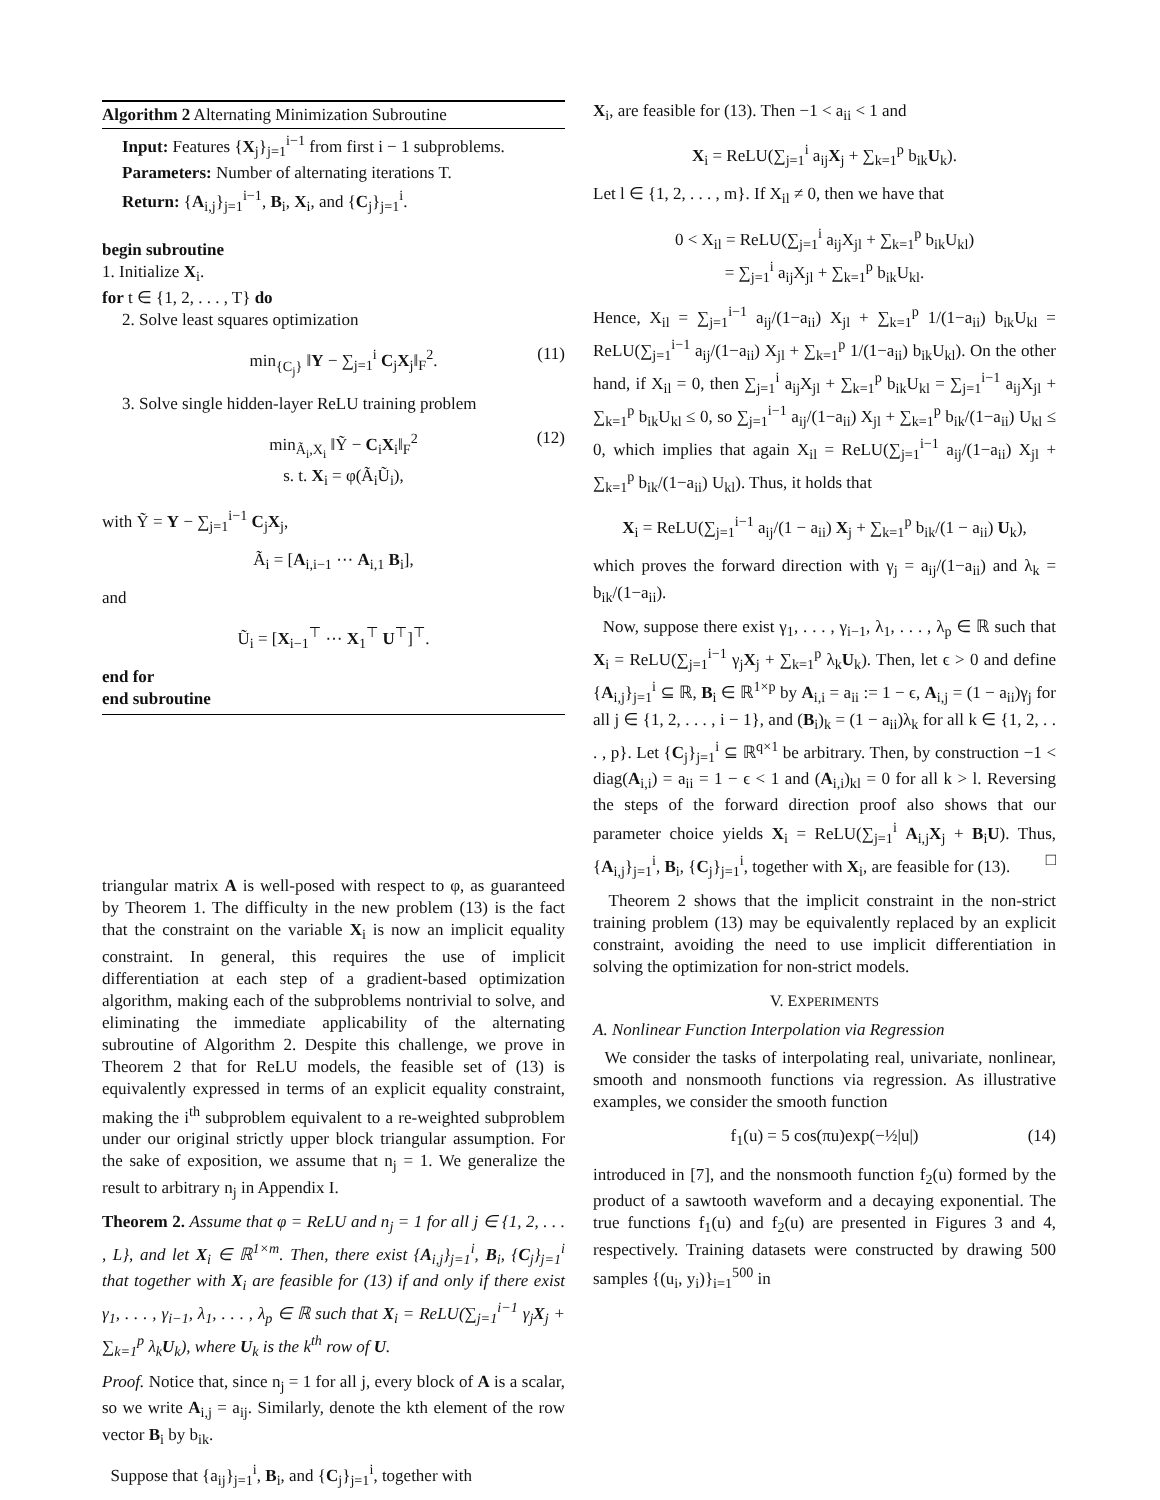Algorithm 2 Alternating Minimization Subroutine
Input: Features {X<sub>j</sub>}<sub>j=1</sub><sup>i−1</sup> from first i − 1 subproblems.
Parameters: Number of alternating iterations T.
Return: {A<sub>i,j</sub>}<sub>j=1</sub><sup>i−1</sup>, B<sub>i</sub>, X<sub>i</sub>, and {C<sub>j</sub>}<sub>j=1</sub><sup>i</sup>.
begin subroutine
1. Initialize X<sub>i</sub>.
for t ∈ {1, 2, . . . , T} do
2. Solve least squares optimization
min<sub>{C<sub>j</sub>}</sub> ‖Y − ∑<sub>j=1</sub><sup>i</sup> C<sub>j</sub>X<sub>j</sub>‖<sub>F</sub><sup>2</sup>. (11)
3. Solve single hidden-layer ReLU training problem
min<sub>Ã<sub>i</sub>,X<sub>i</sub></sub> ‖Ỹ − C<sub>i</sub>X<sub>i</sub>‖<sub>F</sub><sup>2</sup>
s. t. X<sub>i</sub> = φ(Ã<sub>i</sub>Ũ<sub>i</sub>),
(12)
with Ỹ = Y − ∑<sub>j=1</sub><sup>i−1</sup> C<sub>j</sub>X<sub>j</sub>,
Ã<sub>i</sub> = [A<sub>i,i−1</sub> ⋯ A<sub>i,1</sub> B<sub>i</sub>],
and
Ũ<sub>i</sub> = [X<sub>i−1</sub><sup>⊤</sup> ⋯ X<sub>1</sub><sup>⊤</sup> U<sup>⊤</sup>]<sup>⊤</sup>.
end for
end subroutine
triangular matrix A is well-posed with respect to φ, as guaranteed by Theorem 1. The difficulty in the new problem (13) is the fact that the constraint on the variable X<sub>i</sub> is now an implicit equality constraint. In general, this requires the use of implicit differentiation at each step of a gradient-based optimization algorithm, making each of the subproblems nontrivial to solve, and eliminating the immediate applicability of the alternating subroutine of Algorithm 2. Despite this challenge, we prove in Theorem 2 that for ReLU models, the feasible set of (13) is equivalently expressed in terms of an explicit equality constraint, making the i<sup>th</sup> subproblem equivalent to a re-weighted subproblem under our original strictly upper block triangular assumption. For the sake of exposition, we assume that n<sub>j</sub> = 1. We generalize the result to arbitrary n<sub>j</sub> in Appendix I.
Theorem 2. Assume that φ = ReLU and n<sub>j</sub> = 1 for all j ∈ {1, 2, . . . , L}, and let X<sub>i</sub> ∈ ℝ<sup>1×m</sup>. Then, there exist {A<sub>i,j</sub>}<sub>j=1</sub><sup>i</sup>, B<sub>i</sub>, {C<sub>j</sub>}<sub>j=1</sub><sup>i</sup> that together with X<sub>i</sub> are feasible for (13) if and only if there exist γ<sub>1</sub>, . . . , γ<sub>i−1</sub>, λ<sub>1</sub>, . . . , λ<sub>p</sub> ∈ ℝ such that X<sub>i</sub> = ReLU(∑<sub>j=1</sub><sup>i−1</sup> γ<sub>j</sub>X<sub>j</sub> + ∑<sub>k=1</sub><sup>p</sup> λ<sub>k</sub>U<sub>k</sub>), where U<sub>k</sub> is the k<sup>th</sup> row of U.
Proof. Notice that, since n<sub>j</sub> = 1 for all j, every block of A is a scalar, so we write A<sub>i,j</sub> = a<sub>ij</sub>. Similarly, denote the kth element of the row vector B<sub>i</sub> by b<sub>ik</sub>.
Suppose that {a<sub>ij</sub>}<sub>j=1</sub><sup>i</sup>, B<sub>i</sub>, and {C<sub>j</sub>}<sub>j=1</sub><sup>i</sup>, together with
X<sub>i</sub>, are feasible for (13). Then −1 < a<sub>ii</sub> < 1 and
X<sub>i</sub> = ReLU(∑<sub>j=1</sub><sup>i</sup> a<sub>ij</sub>X<sub>j</sub> + ∑<sub>k=1</sub><sup>p</sup> b<sub>ik</sub>U<sub>k</sub>).
Let l ∈ {1, 2, . . . , m}. If X<sub>il</sub> ≠ 0, then we have that
0 < X<sub>il</sub> = ReLU(∑<sub>j=1</sub><sup>i</sup> a<sub>ij</sub>X<sub>jl</sub> + ∑<sub>k=1</sub><sup>p</sup> b<sub>ik</sub>U<sub>kl</sub>)
= ∑<sub>j=1</sub><sup>i</sup> a<sub>ij</sub>X<sub>jl</sub> + ∑<sub>k=1</sub><sup>p</sup> b<sub>ik</sub>U<sub>kl</sub>.
Hence, X<sub>il</sub> = ∑<sub>j=1</sub><sup>i−1</sup> a<sub>ij</sub>/(1−a<sub>ii</sub>) X<sub>jl</sub> + ∑<sub>k=1</sub><sup>p</sup> 1/(1−a<sub>ii</sub>) b<sub>ik</sub>U<sub>kl</sub> = ReLU(∑<sub>j=1</sub><sup>i−1</sup> a<sub>ij</sub>/(1−a<sub>ii</sub>) X<sub>jl</sub> + ∑<sub>k=1</sub><sup>p</sup> 1/(1−a<sub>ii</sub>) b<sub>ik</sub>U<sub>kl</sub>). On the other hand, if X<sub>il</sub> = 0, then ∑<sub>j=1</sub><sup>i</sup> a<sub>ij</sub>X<sub>jl</sub> + ∑<sub>k=1</sub><sup>p</sup> b<sub>ik</sub>U<sub>kl</sub> = ∑<sub>j=1</sub><sup>i−1</sup> a<sub>ij</sub>X<sub>jl</sub> + ∑<sub>k=1</sub><sup>p</sup> b<sub>ik</sub>U<sub>kl</sub> ≤ 0, so ∑<sub>j=1</sub><sup>i−1</sup> a<sub>ij</sub>/(1−a<sub>ii</sub>) X<sub>jl</sub> + ∑<sub>k=1</sub><sup>p</sup> b<sub>ik</sub>/(1−a<sub>ii</sub>) U<sub>kl</sub> ≤ 0, which implies that again X<sub>il</sub> = ReLU(∑<sub>j=1</sub><sup>i−1</sup> a<sub>ij</sub>/(1−a<sub>ii</sub>) X<sub>jl</sub> + ∑<sub>k=1</sub><sup>p</sup> b<sub>ik</sub>/(1−a<sub>ii</sub>) U<sub>kl</sub>). Thus, it holds that
X<sub>i</sub> = ReLU(∑<sub>j=1</sub><sup>i−1</sup> a<sub>ij</sub>/(1 − a<sub>ii</sub>) X<sub>j</sub> + ∑<sub>k=1</sub><sup>p</sup> b<sub>ik</sub>/(1 − a<sub>ii</sub>) U<sub>k</sub>),
which proves the forward direction with γ<sub>j</sub> = a<sub>ij</sub>/(1−a<sub>ii</sub>) and λ<sub>k</sub> = b<sub>ik</sub>/(1−a<sub>ii</sub>).
Now, suppose there exist γ<sub>1</sub>, . . . , γ<sub>i−1</sub>, λ<sub>1</sub>, . . . , λ<sub>p</sub> ∈ ℝ such that X<sub>i</sub> = ReLU(∑<sub>j=1</sub><sup>i−1</sup> γ<sub>j</sub>X<sub>j</sub> + ∑<sub>k=1</sub><sup>p</sup> λ<sub>k</sub>U<sub>k</sub>). Then, let ϵ > 0 and define {A<sub>i,j</sub>}<sub>j=1</sub><sup>i</sup> ⊆ ℝ, B<sub>i</sub> ∈ ℝ<sup>1×p</sup> by A<sub>i,i</sub> = a<sub>ii</sub> := 1 − ϵ, A<sub>i,j</sub> = (1 − a<sub>ii</sub>)γ<sub>j</sub> for all j ∈ {1, 2, . . . , i − 1}, and (B<sub>i</sub>)<sub>k</sub> = (1 − a<sub>ii</sub>)λ<sub>k</sub> for all k ∈ {1, 2, . . . , p}. Let {C<sub>j</sub>}<sub>j=1</sub><sup>i</sup> ⊆ ℝ<sup>q×1</sup> be arbitrary. Then, by construction −1 < diag(A<sub>i,i</sub>) = a<sub>ii</sub> = 1 − ϵ < 1 and (A<sub>i,i</sub>)<sub>kl</sub> = 0 for all k > l. Reversing the steps of the forward direction proof also shows that our parameter choice yields X<sub>i</sub> = ReLU(∑<sub>j=1</sub><sup>i</sup> A<sub>i,j</sub>X<sub>j</sub> + B<sub>i</sub>U). Thus, {A<sub>i,j</sub>}<sub>j=1</sub><sup>i</sup>, B<sub>i</sub>, {C<sub>j</sub>}<sub>j=1</sub><sup>i</sup>, together with X<sub>i</sub>, are feasible for (13). □
Theorem 2 shows that the implicit constraint in the non-strict training problem (13) may be equivalently replaced by an explicit constraint, avoiding the need to use implicit differentiation in solving the optimization for non-strict models.
V. EXPERIMENTS
A. Nonlinear Function Interpolation via Regression
We consider the tasks of interpolating real, univariate, nonlinear, smooth and nonsmooth functions via regression. As illustrative examples, we consider the smooth function
f<sub>1</sub>(u) = 5 cos(πu)exp(−½|u|) (14)
introduced in [7], and the nonsmooth function f<sub>2</sub>(u) formed by the product of a sawtooth waveform and a decaying exponential. The true functions f<sub>1</sub>(u) and f<sub>2</sub>(u) are presented in Figures 3 and 4, respectively. Training datasets were constructed by drawing 500 samples {(u<sub>i</sub>, y<sub>i</sub>)}<sub>i=1</sub><sup>500</sup> in